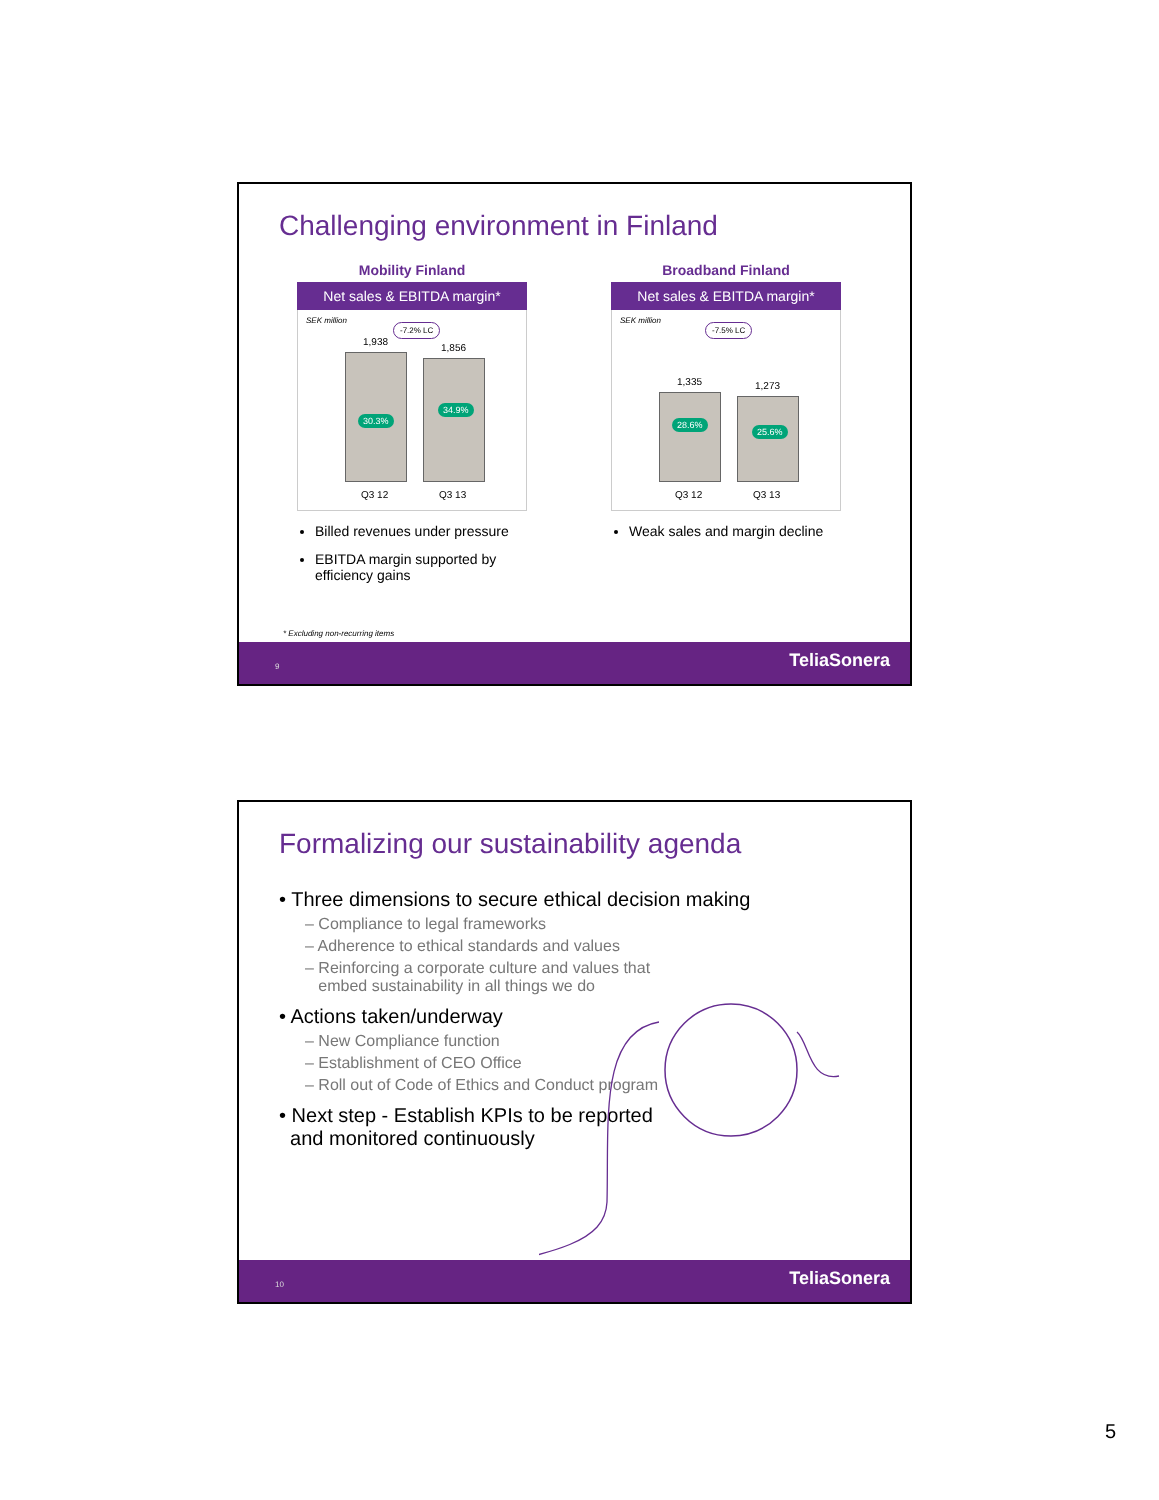Challenging environment in Finland
Mobility Finland
Net sales & EBITDA margin*
SEK million
-7.2% LC
1,938
1,856
30.3%
34.9%
Q3 12 Q3 13
Billed revenues under pressure
EBITDA margin supported by efficiency gains
Broadband Finland
Net sales & EBITDA margin*
SEK million
-7.5% LC
1,335 1,273
28.6%
25.6%
Q3 12 Q3 13
Weak sales and margin decline
* Excluding non-recurring items
9 TeliaSonera
Formalizing our sustainability agenda
• Three dimensions to secure ethical decision making
– Compliance to legal frameworks
– Adherence to ethical standards and values
– Reinforcing a corporate culture and values that
embed sustainability in all things we do
• Actions taken/underway
– New Compliance function
– Establishment of CEO Office
– Roll out of Code of Ethics and Conduct program
• Next step - Establish KPIs to be reported
and monitored continuously
10 TeliaSonera
5